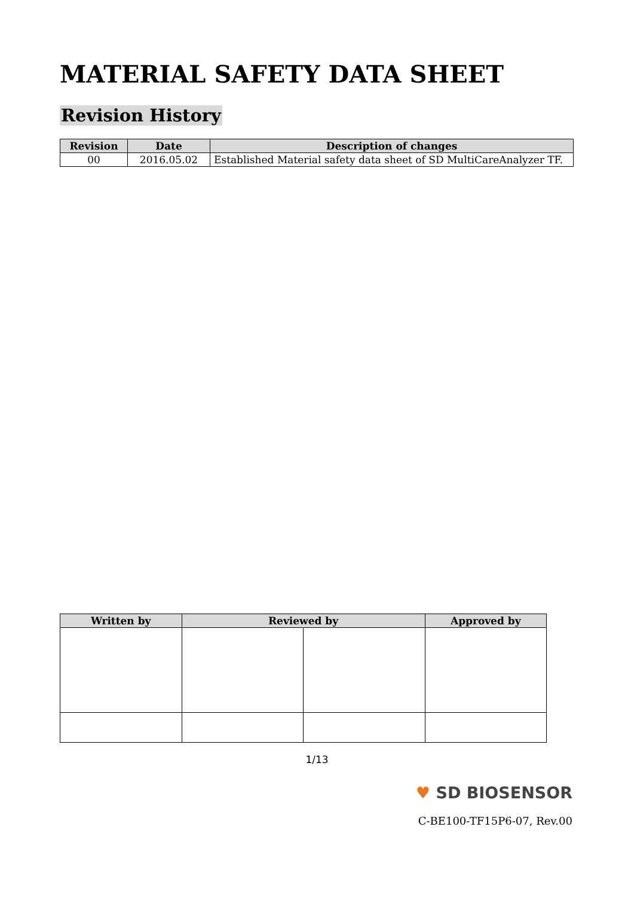MATERIAL SAFETY DATA SHEET
Revision History
| Revision | Date | Description of changes |
| --- | --- | --- |
| 00 | 2016.05.02 | Established Material safety data sheet of SD MultiCareAnalyzer TF. |
| Written by | Reviewed by | | Approved by |
| --- | --- | --- | --- |
1/13
♥ SD BIOSENSOR
C-BE100-TF15P6-07, Rev.00